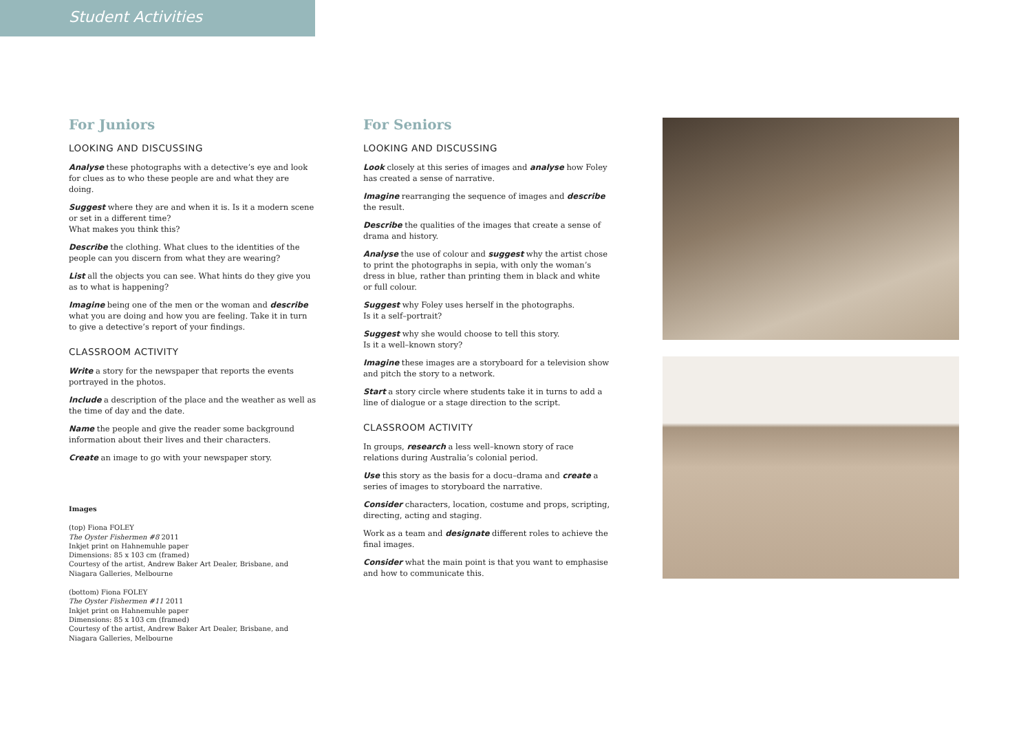Student Activities
For Juniors
LOOKING AND DISCUSSING
Analyse these photographs with a detective’s eye and look for clues as to who these people are and what they are doing.
Suggest where they are and when it is. Is it a modern scene or set in a different time?
What makes you think this?
Describe the clothing. What clues to the identities of the people can you discern from what they are wearing?
List all the objects you can see. What hints do they give you as to what is happening?
Imagine being one of the men or the woman and describe what you are doing and how you are feeling. Take it in turn to give a detective’s report of your findings.
CLASSROOM ACTIVITY
Write a story for the newspaper that reports the events portrayed in the photos.
Include a description of the place and the weather as well as the time of day and the date.
Name the people and give the reader some background information about their lives and their characters.
Create an image to go with your newspaper story.
Images
(top) Fiona FOLEY
The Oyster Fishermen #8 2011
Inkjet print on Hahnemuhle paper
Dimensions: 85 x 103 cm (framed)
Courtesy of the artist, Andrew Baker Art Dealer, Brisbane, and Niagara Galleries, Melbourne
(bottom) Fiona FOLEY
The Oyster Fishermen #11 2011
Inkjet print on Hahnemuhle paper
Dimensions: 85 x 103 cm (framed)
Courtesy of the artist, Andrew Baker Art Dealer, Brisbane, and Niagara Galleries, Melbourne
For Seniors
LOOKING AND DISCUSSING
Look closely at this series of images and analyse how Foley has created a sense of narrative.
Imagine rearranging the sequence of images and describe the result.
Describe the qualities of the images that create a sense of drama and history.
Analyse the use of colour and suggest why the artist chose to print the photographs in sepia, with only the woman’s dress in blue, rather than printing them in black and white or full colour.
Suggest why Foley uses herself in the photographs.
Is it a self–portrait?
Suggest why she would choose to tell this story.
Is it a well–known story?
Imagine these images are a storyboard for a television show and pitch the story to a network.
Start a story circle where students take it in turns to add a line of dialogue or a stage direction to the script.
CLASSROOM ACTIVITY
In groups, research a less well–known story of race relations during Australia’s colonial period.
Use this story as the basis for a docu–drama and create a series of images to storyboard the narrative.
Consider characters, location, costume and props, scripting, directing, acting and staging.
Work as a team and designate different roles to achieve the final images.
Consider what the main point is that you want to emphasise and how to communicate this.